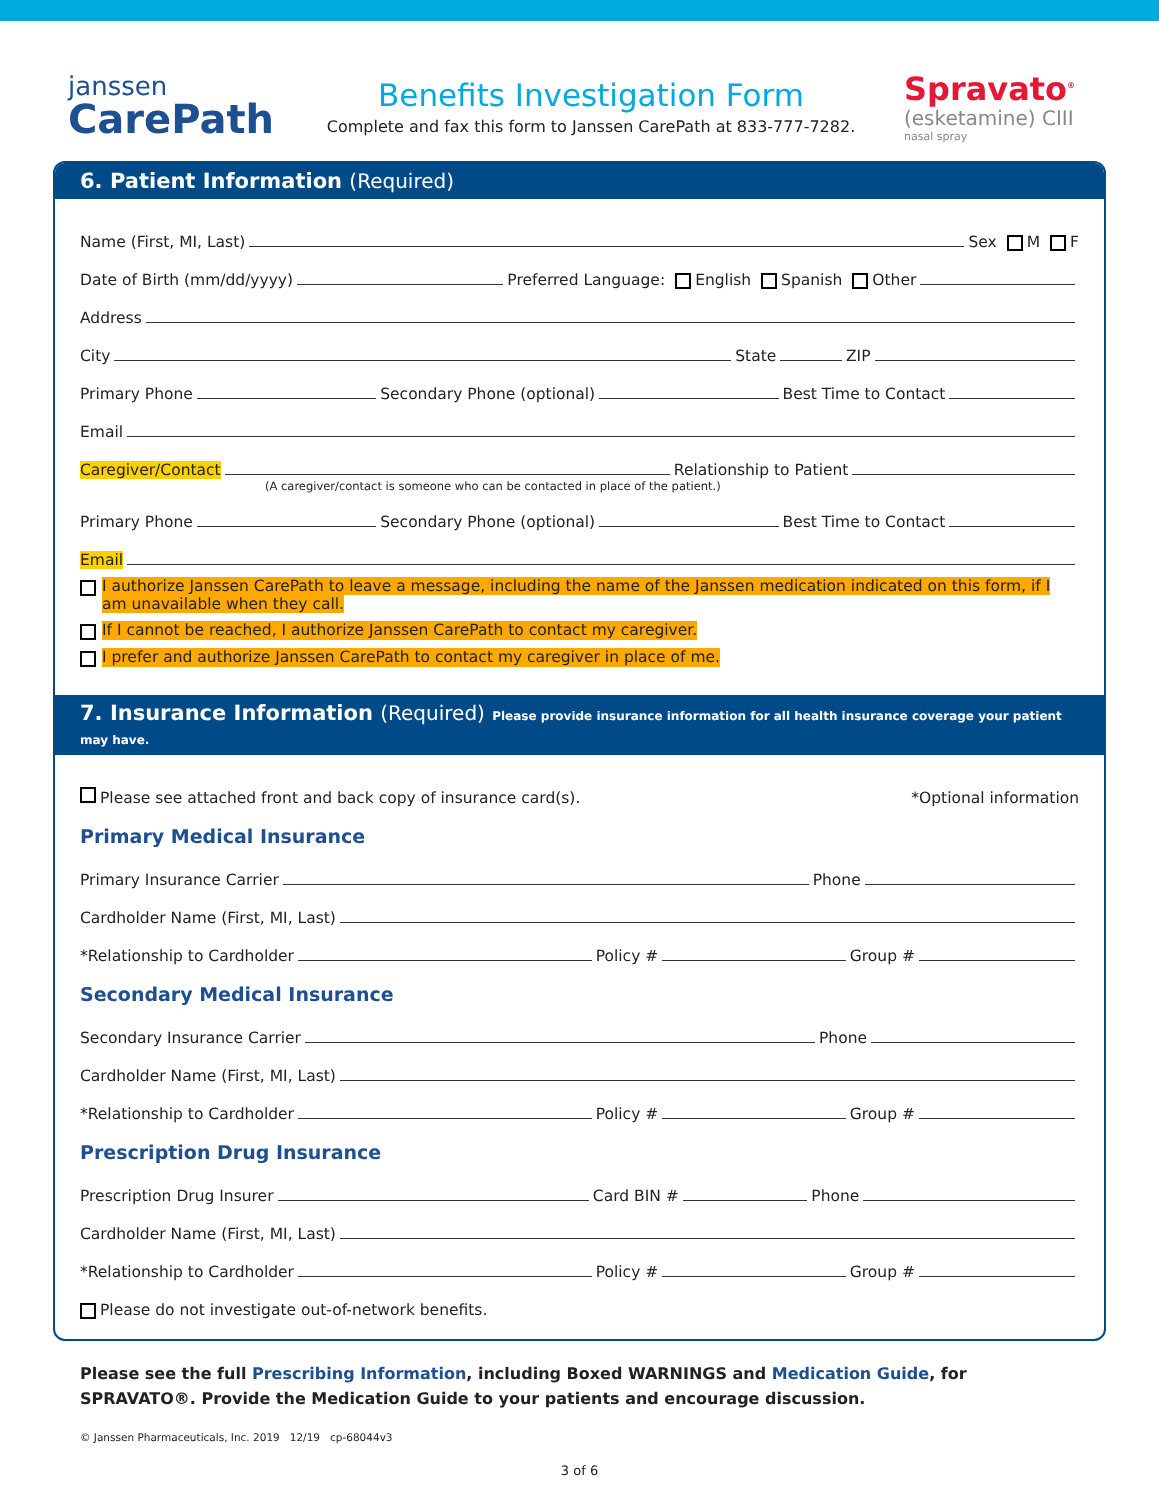janssen
CarePath
Benefits Investigation Form
Complete and fax this form to Janssen CarePath at 833-777-7282.
Spravato<sup>®</sup>
(esketamine) CIII
nasal spray
6. Patient Information (Required)
Name (First, MI, Last) Sex M F
Date of Birth (mm/dd/yyyy) Preferred Language: English Spanish Other
Address
City State ZIP
Primary Phone Secondary Phone (optional) Best Time to Contact
Email
Caregiver/Contact Relationship to Patient
(A caregiver/contact is someone who can be contacted in place of the patient.)
Primary Phone Secondary Phone (optional) Best Time to Contact
Email
I authorize Janssen CarePath to leave a message, including the name of the Janssen medication indicated on this form, if I am unavailable when they call.
If I cannot be reached, I authorize Janssen CarePath to contact my caregiver.
I prefer and authorize Janssen CarePath to contact my caregiver in place of me.
7. Insurance Information (Required) Please provide insurance information for all health insurance coverage your patient may have.
Please see attached front and back copy of insurance card(s). *Optional information
Primary Medical Insurance
Primary Insurance Carrier Phone
Cardholder Name (First, MI, Last)
*Relationship to Cardholder Policy # Group #
Secondary Medical Insurance
Secondary Insurance Carrier Phone
Cardholder Name (First, MI, Last)
*Relationship to Cardholder Policy # Group #
Prescription Drug Insurance
Prescription Drug Insurer Card BIN # Phone
Cardholder Name (First, MI, Last)
*Relationship to Cardholder Policy # Group #
Please do not investigate out-of-network benefits.
Please see the full Prescribing Information, including Boxed WARNINGS and Medication Guide, for SPRAVATO®. Provide the Medication Guide to your patients and encourage discussion.
© Janssen Pharmaceuticals, Inc. 2019 12/19 cp-68044v3
3 of 6